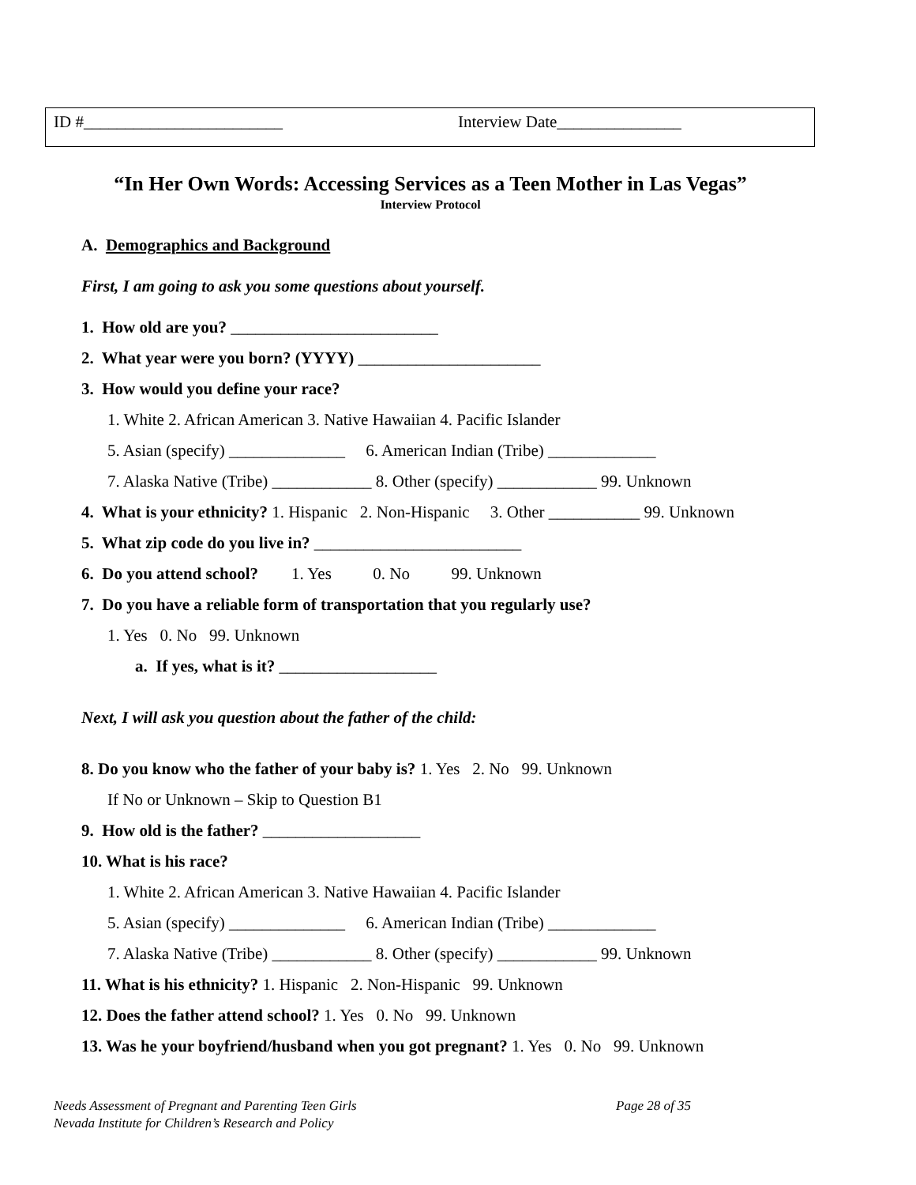ID #________________________ Interview Date_______________
“In Her Own Words: Accessing Services as a Teen Mother in Las Vegas”
Interview Protocol
A. Demographics and Background
First, I am going to ask you some questions about yourself.
1. How old are you? _________________________
2. What year were you born? (YYYY) ______________________
3. How would you define your race?
1. White 2. African American 3. Native Hawaiian 4. Pacific Islander
5. Asian (specify) ______________ 6. American Indian (Tribe) _____________
7. Alaska Native (Tribe) ____________ 8. Other (specify) ____________ 99. Unknown
4. What is your ethnicity? 1. Hispanic 2. Non-Hispanic 3. Other ___________ 99. Unknown
5. What zip code do you live in? _________________________
6. Do you attend school? 1. Yes 0. No 99. Unknown
7. Do you have a reliable form of transportation that you regularly use?
1. Yes 0. No 99. Unknown
a. If yes, what is it? ___________________
Next, I will ask you question about the father of the child:
8. Do you know who the father of your baby is? 1. Yes 2. No 99. Unknown
If No or Unknown – Skip to Question B1
9. How old is the father? ___________________
10. What is his race?
1. White 2. African American 3. Native Hawaiian 4. Pacific Islander
5. Asian (specify) ______________ 6. American Indian (Tribe) _____________
7. Alaska Native (Tribe) ____________ 8. Other (specify) ____________ 99. Unknown
11. What is his ethnicity? 1. Hispanic 2. Non-Hispanic 99. Unknown
12. Does the father attend school? 1. Yes 0. No 99. Unknown
13. Was he your boyfriend/husband when you got pregnant? 1. Yes 0. No 99. Unknown
Needs Assessment of Pregnant and Parenting Teen Girls Page 28 of 35
Nevada Institute for Children’s Research and Policy